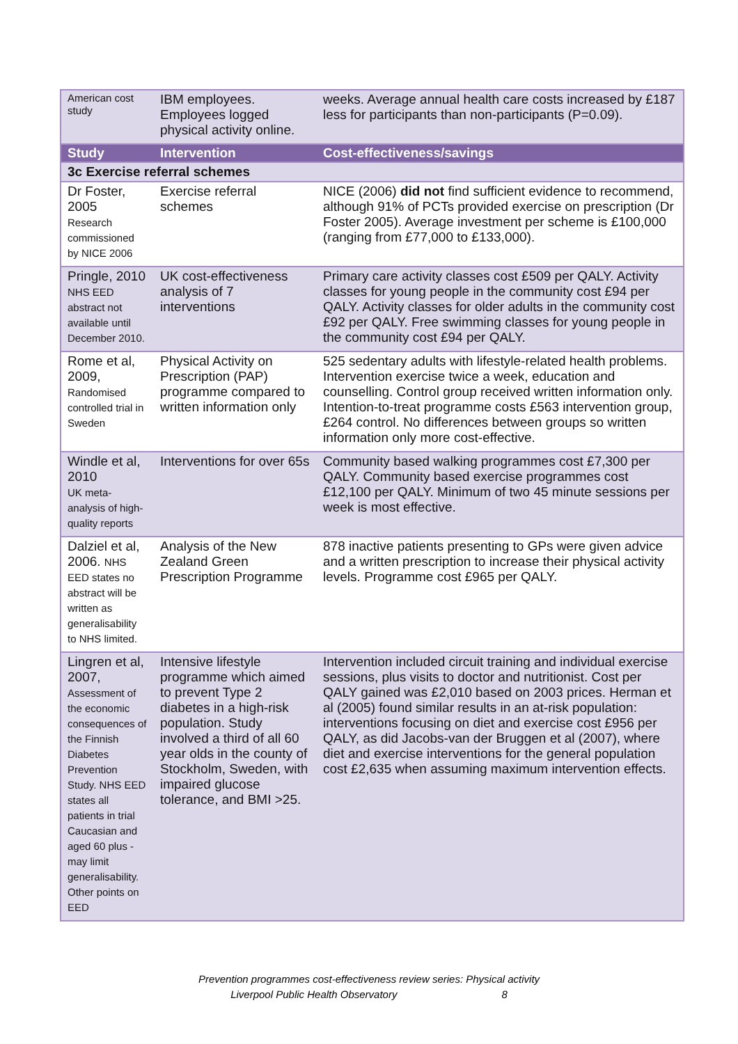| American cost study | IBM employees. Employees logged physical activity online. | weeks. Average annual health care costs increased by £187 less for participants than non-participants (P=0.09). |
| Study | Intervention | Cost-effectiveness/savings |
| 3c Exercise referral schemes | | |
| Dr Foster, 2005 Research commissioned by NICE 2006 | Exercise referral schemes | NICE (2006) did not find sufficient evidence to recommend, although 91% of PCTs provided exercise on prescription (Dr Foster 2005). Average investment per scheme is £100,000 (ranging from £77,000 to £133,000). |
| Pringle, 2010 NHS EED abstract not available until December 2010. | UK cost-effectiveness analysis of 7 interventions | Primary care activity classes cost £509 per QALY. Activity classes for young people in the community cost £94 per QALY. Activity classes for older adults in the community cost £92 per QALY. Free swimming classes for young people in the community cost £94 per QALY. |
| Rome et al, 2009, Randomised controlled trial in Sweden | Physical Activity on Prescription (PAP) programme compared to written information only | 525 sedentary adults with lifestyle-related health problems. Intervention exercise twice a week, education and counselling. Control group received written information only. Intention-to-treat programme costs £563 intervention group, £264 control. No differences between groups so written information only more cost-effective. |
| Windle et al, 2010 UK meta-analysis of high-quality reports | Interventions for over 65s | Community based walking programmes cost £7,300 per QALY. Community based exercise programmes cost £12,100 per QALY. Minimum of two 45 minute sessions per week is most effective. |
| Dalziel et al, 2006. NHS EED states no abstract will be written as generalisability to NHS limited. | Analysis of the New Zealand Green Prescription Programme | 878 inactive patients presenting to GPs were given advice and a written prescription to increase their physical activity levels. Programme cost £965 per QALY. |
| Lingren et al, 2007, Assessment of the economic consequences of the Finnish Diabetes Prevention Study. NHS EED states all patients in trial Caucasian and aged 60 plus - may limit generalisability. Other points on EED | Intensive lifestyle programme which aimed to prevent Type 2 diabetes in a high-risk population. Study involved a third of all 60 year olds in the county of Stockholm, Sweden, with impaired glucose tolerance, and BMI >25. | Intervention included circuit training and individual exercise sessions, plus visits to doctor and nutritionist. Cost per QALY gained was £2,010 based on 2003 prices. Herman et al (2005) found similar results in an at-risk population: interventions focusing on diet and exercise cost £956 per QALY, as did Jacobs-van der Bruggen et al (2007), where diet and exercise interventions for the general population cost £2,635 when assuming maximum intervention effects. |
Prevention programmes cost-effectiveness review series: Physical activity
Liverpool Public Health Observatory 8